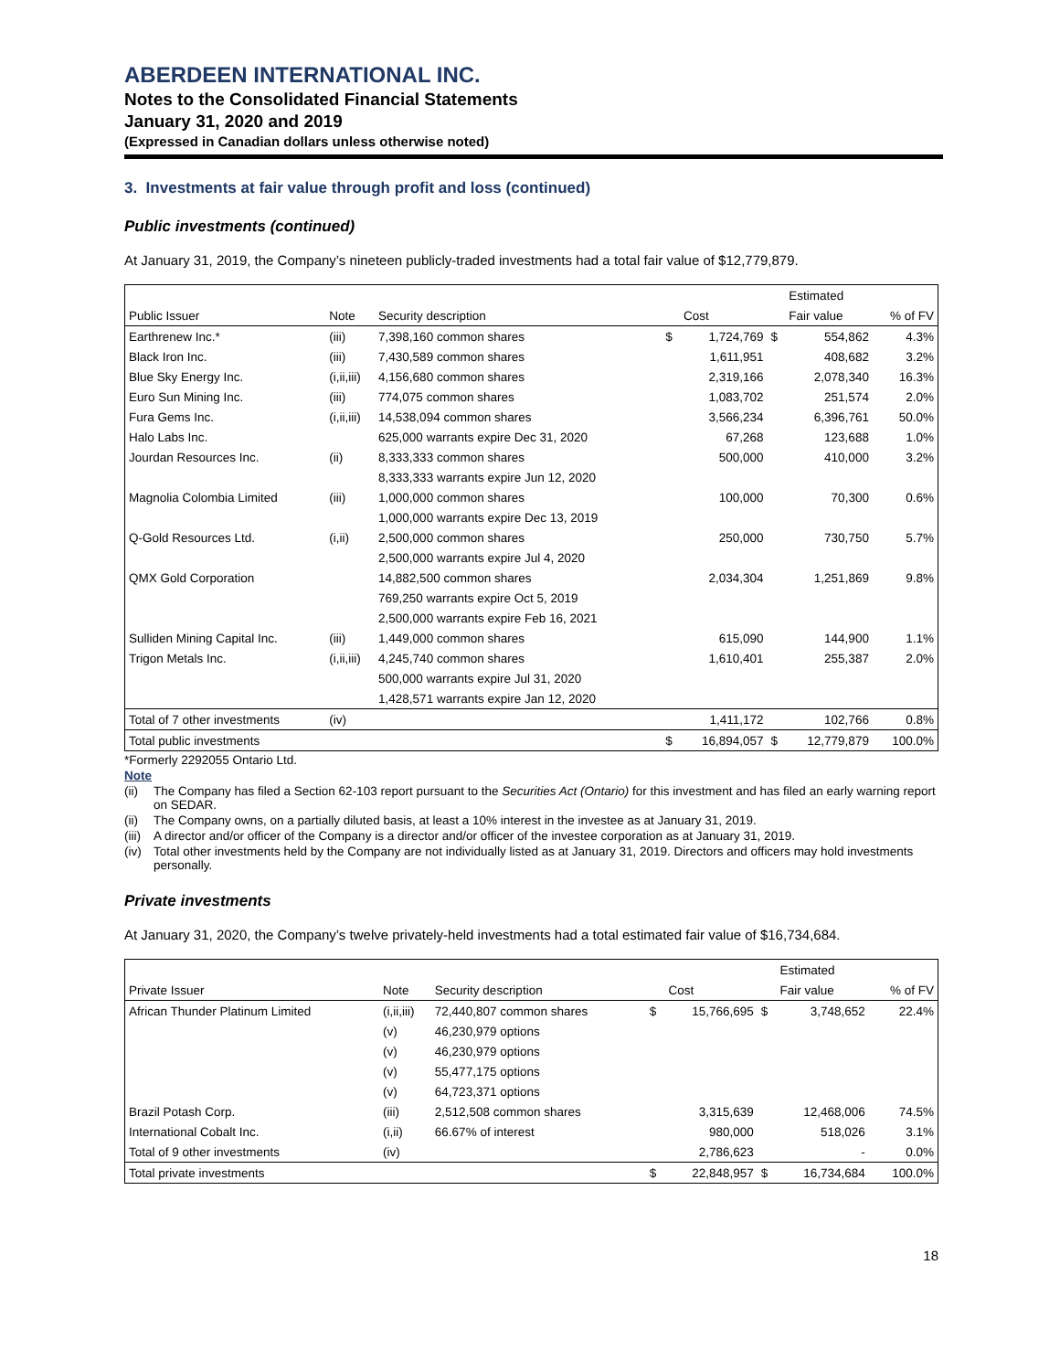ABERDEEN INTERNATIONAL INC.
Notes to the Consolidated Financial Statements
January 31, 2020 and 2019
(Expressed in Canadian dollars unless otherwise noted)
3. Investments at fair value through profit and loss (continued)
Public investments (continued)
At January 31, 2019, the Company’s nineteen publicly-traded investments had a total fair value of $12,779,879.
| | | | | | | Estimated | |
| --- | --- | --- | --- | --- | --- | --- | --- |
| Public Issuer | Note | Security description | | Cost | | Fair value | % of FV |
| Earthrenew Inc.* | (iii) | 7,398,160 common shares | $ | 1,724,769 | $ | 554,862 | 4.3% |
| Black Iron Inc. | (iii) | 7,430,589 common shares | | 1,611,951 | | 408,682 | 3.2% |
| Blue Sky Energy Inc. | (i,ii,iii) | 4,156,680 common shares | | 2,319,166 | | 2,078,340 | 16.3% |
| Euro Sun Mining Inc. | (iii) | 774,075 common shares | | 1,083,702 | | 251,574 | 2.0% |
| Fura Gems Inc. | (i,ii,iii) | 14,538,094 common shares | | 3,566,234 | | 6,396,761 | 50.0% |
| Halo Labs Inc. | | 625,000 warrants expire Dec 31, 2020 | | 67,268 | | 123,688 | 1.0% |
| Jourdan Resources Inc. | (ii) | 8,333,333 common shares | | 500,000 | | 410,000 | 3.2% |
| | | 8,333,333 warrants expire Jun 12, 2020 | | | | | |
| Magnolia Colombia Limited | (iii) | 1,000,000 common shares | | 100,000 | | 70,300 | 0.6% |
| | | 1,000,000 warrants expire Dec 13, 2019 | | | | | |
| Q-Gold Resources Ltd. | (i,ii) | 2,500,000 common shares | | 250,000 | | 730,750 | 5.7% |
| | | 2,500,000 warrants expire Jul 4, 2020 | | | | | |
| QMX Gold Corporation | | 14,882,500 common shares | | 2,034,304 | | 1,251,869 | 9.8% |
| | | 769,250 warrants expire Oct 5, 2019 | | | | | |
| | | 2,500,000 warrants expire Feb 16, 2021 | | | | | |
| Sulliden Mining Capital Inc. | (iii) | 1,449,000 common shares | | 615,090 | | 144,900 | 1.1% |
| Trigon Metals Inc. | (i,ii,iii) | 4,245,740 common shares | | 1,610,401 | | 255,387 | 2.0% |
| | | 500,000 warrants expire Jul 31, 2020 | | | | | |
| | | 1,428,571 warrants expire Jan 12, 2020 | | | | | |
| Total of 7 other investments | (iv) | | | 1,411,172 | | 102,766 | 0.8% |
| Total public investments | | | $ | 16,894,057 | $ | 12,779,879 | 100.0% |
*Formerly 2292055 Ontario Ltd.
Note
(ii) The Company has filed a Section 62-103 report pursuant to the Securities Act (Ontario) for this investment and has filed an early warning report on SEDAR.
(ii) The Company owns, on a partially diluted basis, at least a 10% interest in the investee as at January 31, 2019.
(iii) A director and/or officer of the Company is a director and/or officer of the investee corporation as at January 31, 2019.
(iv) Total other investments held by the Company are not individually listed as at January 31, 2019. Directors and officers may hold investments personally.
Private investments
At January 31, 2020, the Company’s twelve privately-held investments had a total estimated fair value of $16,734,684.
| | | | | | | Estimated | |
| --- | --- | --- | --- | --- | --- | --- | --- |
| Private Issuer | Note | Security description | | Cost | | Fair value | % of FV |
| African Thunder Platinum Limited | (i,ii,iii) | 72,440,807 common shares | $ | 15,766,695 | $ | 3,748,652 | 22.4% |
| | (v) | 46,230,979 options | | | | | |
| | (v) | 46,230,979 options | | | | | |
| | (v) | 55,477,175 options | | | | | |
| | (v) | 64,723,371 options | | | | | |
| Brazil Potash Corp. | (iii) | 2,512,508 common shares | | 3,315,639 | | 12,468,006 | 74.5% |
| International Cobalt Inc. | (i,ii) | 66.67% of interest | | 980,000 | | 518,026 | 3.1% |
| Total of 9 other investments | (iv) | | | 2,786,623 | | - | 0.0% |
| Total private investments | | | $ | 22,848,957 | $ | 16,734,684 | 100.0% |
18